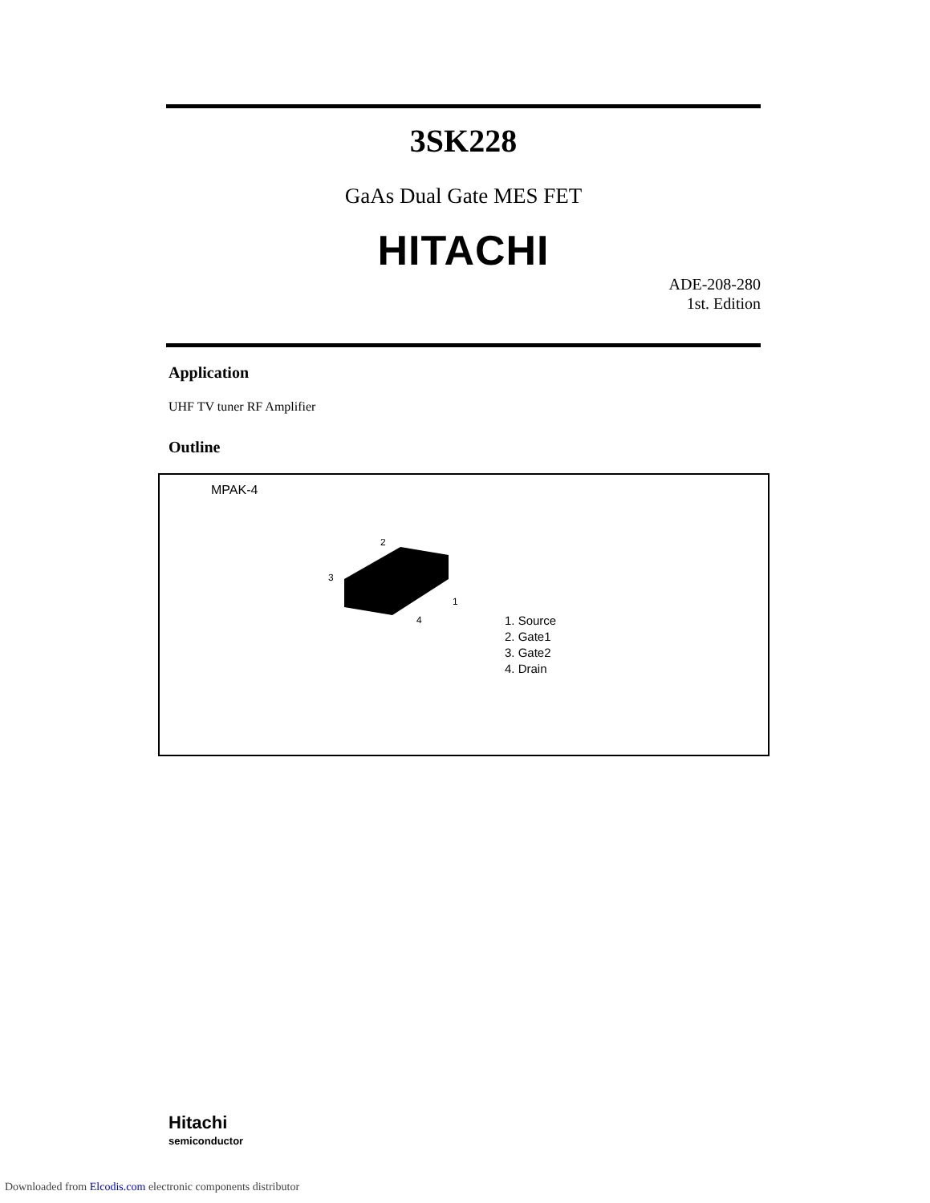3SK228
GaAs Dual Gate MES FET
HITACHI
ADE-208-280
1st. Edition
Application
UHF TV tuner RF Amplifier
Outline
MPAK-4
2
3
1
4
1. Source
2. Gate1
3. Gate2
4. Drain
Hitachi
semiconductor
Downloaded from Elcodis.com electronic components distributor